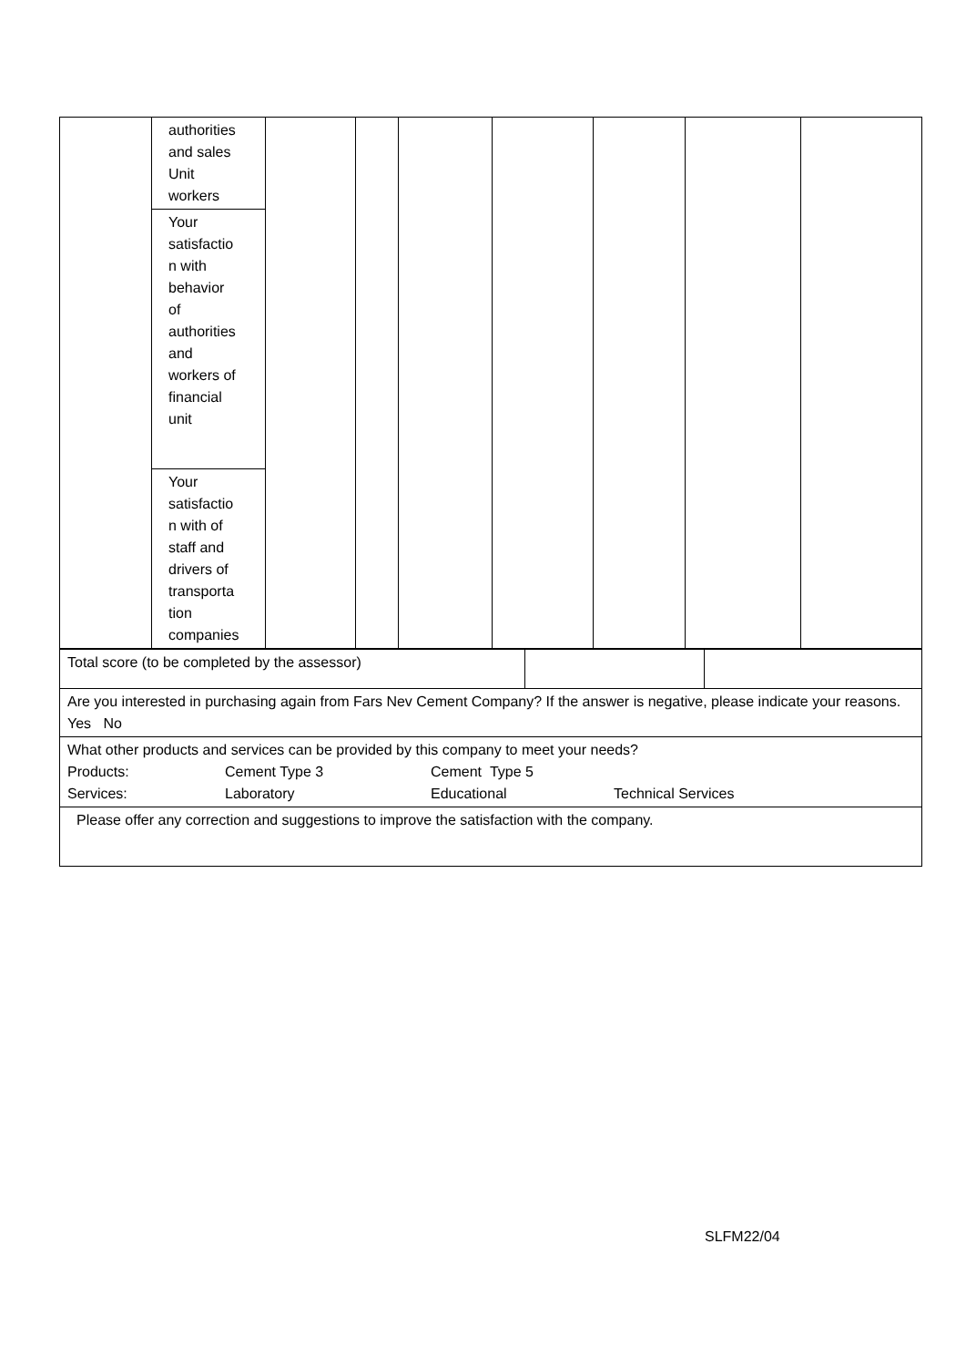| | authorities and sales Unit workers | | | | | | | |
| | Your satisfactio n with behavior of authorities and workers of financial unit | | | | | | | |
| | Your satisfactio n with of staff and drivers of transporta tion companies | | | | | | | |
| Total score (to be completed by the assessor) | | |
| Are you interested in purchasing again from Fars Nev Cement Company? If the answer is negative, please indicate your reasons. Yes No | | |
| What other products and services can be provided by this company to meet your needs? Products: Cement Type 3 Cement Type 5 Services: Laboratory Educational Technical Services | | |
| Please offer any correction and suggestions to improve the satisfaction with the company. | | |
SLFM22/04